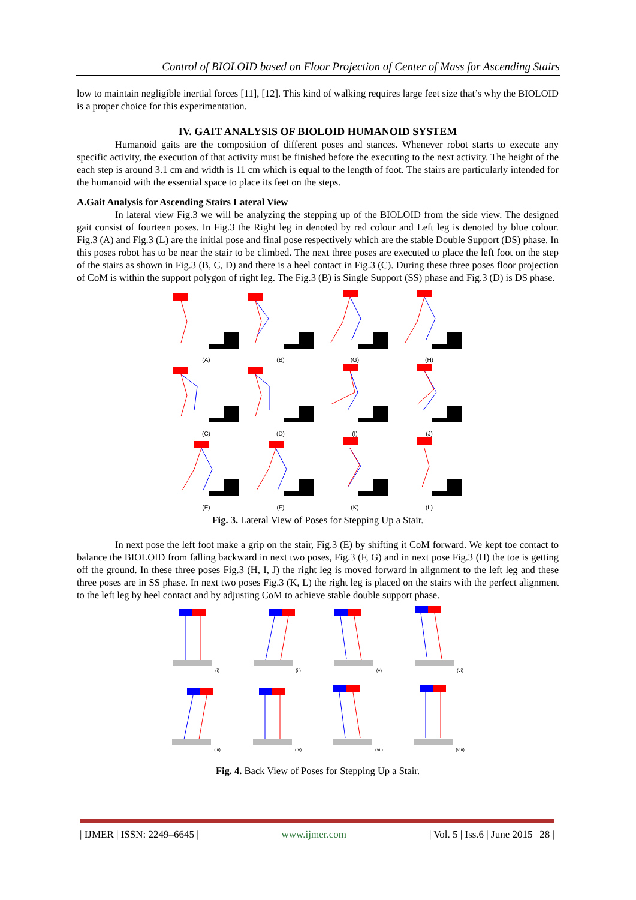Control of BIOLOID based on Floor Projection of Center of Mass for Ascending Stairs
low to maintain negligible inertial forces [11], [12]. This kind of walking requires large feet size that’s why the BIOLOID is a proper choice for this experimentation.
IV. GAIT ANALYSIS OF BIOLOID HUMANOID SYSTEM
Humanoid gaits are the composition of different poses and stances. Whenever robot starts to execute any specific activity, the execution of that activity must be finished before the executing to the next activity. The height of the each step is around 3.1 cm and width is 11 cm which is equal to the length of foot. The stairs are particularly intended for the humanoid with the essential space to place its feet on the steps.
A.Gait Analysis for Ascending Stairs Lateral View
In lateral view Fig.3 we will be analyzing the stepping up of the BIOLOID from the side view. The designed gait consist of fourteen poses. In Fig.3 the Right leg in denoted by red colour and Left leg is denoted by blue colour. Fig.3 (A) and Fig.3 (L) are the initial pose and final pose respectively which are the stable Double Support (DS) phase. In this poses robot has to be near the stair to be climbed. The next three poses are executed to place the left foot on the step of the stairs as shown in Fig.3 (B, C, D) and there is a heel contact in Fig.3 (C). During these three poses floor projection of CoM is within the support polygon of right leg. The Fig.3 (B) is Single Support (SS) phase and Fig.3 (D) is DS phase.
(A)
(B)
(G)
(H)
(C)
(D)
(I)
(J)
(E)
(F)
(K)
(L)
Fig. 3. Lateral View of Poses for Stepping Up a Stair.
In next pose the left foot make a grip on the stair, Fig.3 (E) by shifting it CoM forward. We kept toe contact to balance the BIOLOID from falling backward in next two poses, Fig.3 (F, G) and in next pose Fig.3 (H) the toe is getting off the ground. In these three poses Fig.3 (H, I, J) the right leg is moved forward in alignment to the left leg and these three poses are in SS phase. In next two poses Fig.3 (K, L) the right leg is placed on the stairs with the perfect alignment to the left leg by heel contact and by adjusting CoM to achieve stable double support phase.
(i)
(ii)
(v)
(vi)
(iii)
(iv)
(vii)
(viii)
Fig. 4. Back View of Poses for Stepping Up a Stair.
| IJMER | ISSN: 2249–6645 | www.ijmer.com | Vol. 5 | Iss.6 | June 2015 | 28 |